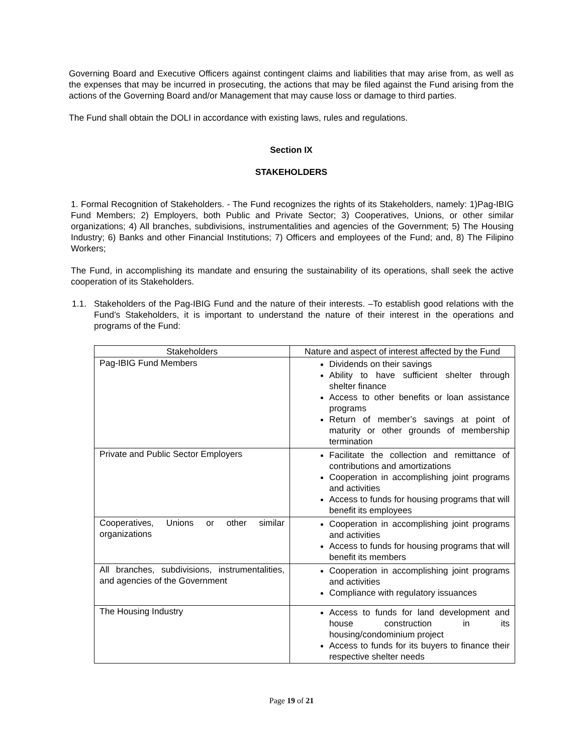Governing Board and Executive Officers against contingent claims and liabilities that may arise from, as well as the expenses that may be incurred in prosecuting, the actions that may be filed against the Fund arising from the actions of the Governing Board and/or Management that may cause loss or damage to third parties.
The Fund shall obtain the DOLI in accordance with existing laws, rules and regulations.
Section IX
STAKEHOLDERS
1. Formal Recognition of Stakeholders. - The Fund recognizes the rights of its Stakeholders, namely: 1)Pag-IBIG Fund Members; 2) Employers, both Public and Private Sector; 3) Cooperatives, Unions, or other similar organizations; 4) All branches, subdivisions, instrumentalities and agencies of the Government; 5) The Housing Industry; 6) Banks and other Financial Institutions; 7) Officers and employees of the Fund; and, 8) The Filipino Workers;
The Fund, in accomplishing its mandate and ensuring the sustainability of its operations, shall seek the active cooperation of its Stakeholders.
1.1. Stakeholders of the Pag-IBIG Fund and the nature of their interests. –To establish good relations with the Fund’s Stakeholders, it is important to understand the nature of their interest in the operations and programs of the Fund:
| Stakeholders | Nature and aspect of interest affected by the Fund |
| --- | --- |
| Pag-IBIG Fund Members | Dividends on their savings Ability to have sufficient shelter through shelter finance Access to other benefits or loan assistance programs Return of member’s savings at point of maturity or other grounds of membership termination |
| Private and Public Sector Employers | Facilitate the collection and remittance of contributions and amortizations Cooperation in accomplishing joint programs and activities Access to funds for housing programs that will benefit its employees |
| Cooperatives, Unions or other similar organizations | Cooperation in accomplishing joint programs and activities Access to funds for housing programs that will benefit its members |
| All branches, subdivisions, instrumentalities, and agencies of the Government | Cooperation in accomplishing joint programs and activities Compliance with regulatory issuances |
| The Housing Industry | Access to funds for land development and house construction in its housing/condominium project Access to funds for its buyers to finance their respective shelter needs |
Page 19 of 21